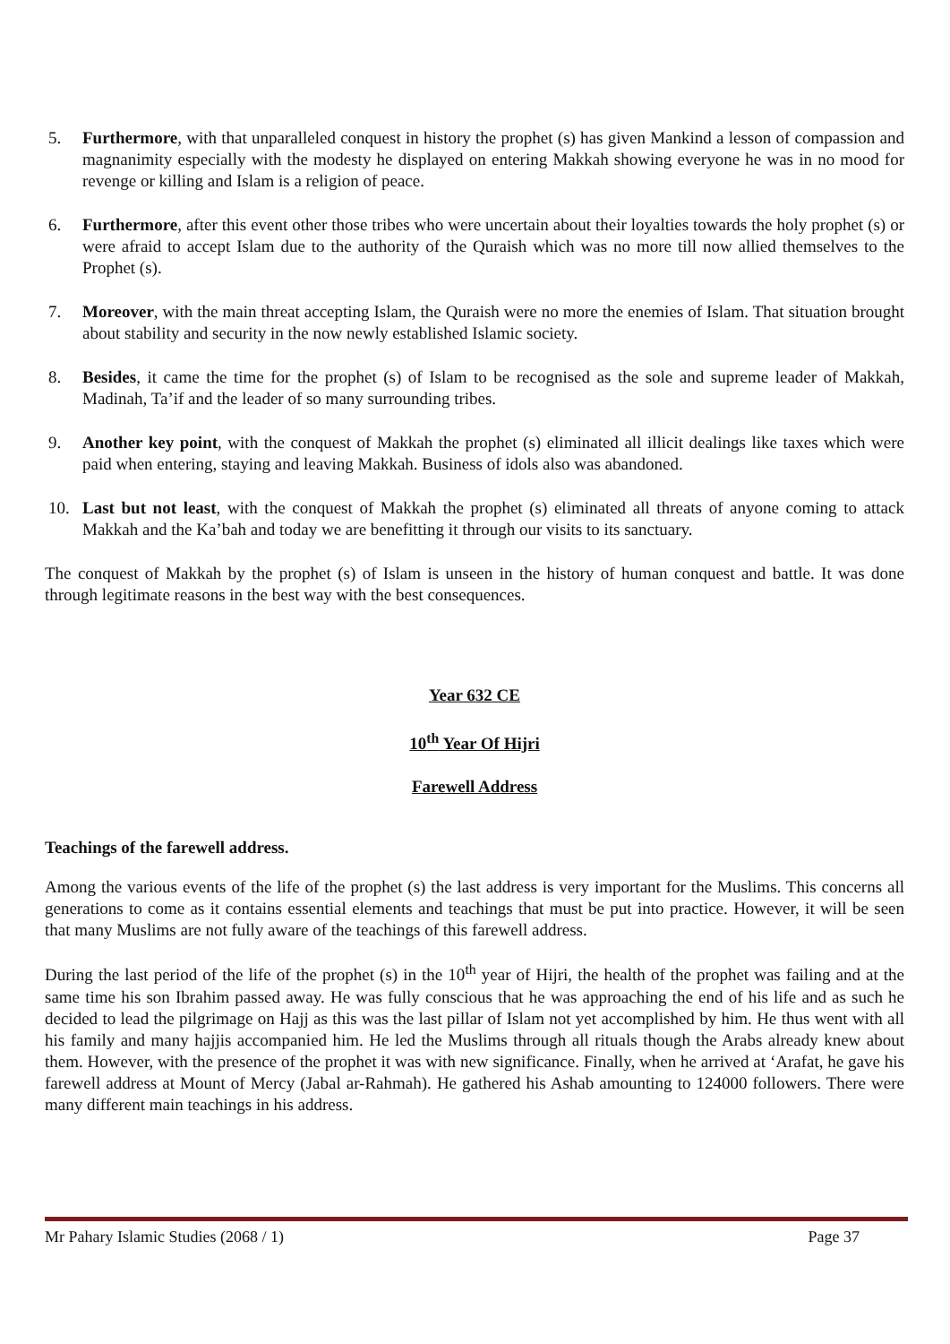5. Furthermore, with that unparalleled conquest in history the prophet (s) has given Mankind a lesson of compassion and magnanimity especially with the modesty he displayed on entering Makkah showing everyone he was in no mood for revenge or killing and Islam is a religion of peace.
6. Furthermore, after this event other those tribes who were uncertain about their loyalties towards the holy prophet (s) or were afraid to accept Islam due to the authority of the Quraish which was no more till now allied themselves to the Prophet (s).
7. Moreover, with the main threat accepting Islam, the Quraish were no more the enemies of Islam. That situation brought about stability and security in the now newly established Islamic society.
8. Besides, it came the time for the prophet (s) of Islam to be recognised as the sole and supreme leader of Makkah, Madinah, Ta’if and the leader of so many surrounding tribes.
9. Another key point, with the conquest of Makkah the prophet (s) eliminated all illicit dealings like taxes which were paid when entering, staying and leaving Makkah. Business of idols also was abandoned.
10. Last but not least, with the conquest of Makkah the prophet (s) eliminated all threats of anyone coming to attack Makkah and the Ka’bah and today we are benefitting it through our visits to its sanctuary.
The conquest of Makkah by the prophet (s) of Islam is unseen in the history of human conquest and battle. It was done through legitimate reasons in the best way with the best consequences.
Year 632 CE
10<sup>th</sup> Year Of Hijri
Farewell Address
Teachings of the farewell address.
Among the various events of the life of the prophet (s) the last address is very important for the Muslims. This concerns all generations to come as it contains essential elements and teachings that must be put into practice. However, it will be seen that many Muslims are not fully aware of the teachings of this farewell address.
During the last period of the life of the prophet (s) in the 10<sup>th</sup> year of Hijri, the health of the prophet was failing and at the same time his son Ibrahim passed away. He was fully conscious that he was approaching the end of his life and as such he decided to lead the pilgrimage on Hajj as this was the last pillar of Islam not yet accomplished by him. He thus went with all his family and many hajjis accompanied him. He led the Muslims through all rituals though the Arabs already knew about them. However, with the presence of the prophet it was with new significance. Finally, when he arrived at ‘Arafat, he gave his farewell address at Mount of Mercy (Jabal ar-Rahmah). He gathered his Ashab amounting to 124000 followers. There were many different main teachings in his address.
Mr Pahary Islamic Studies (2068 / 1) Page 37